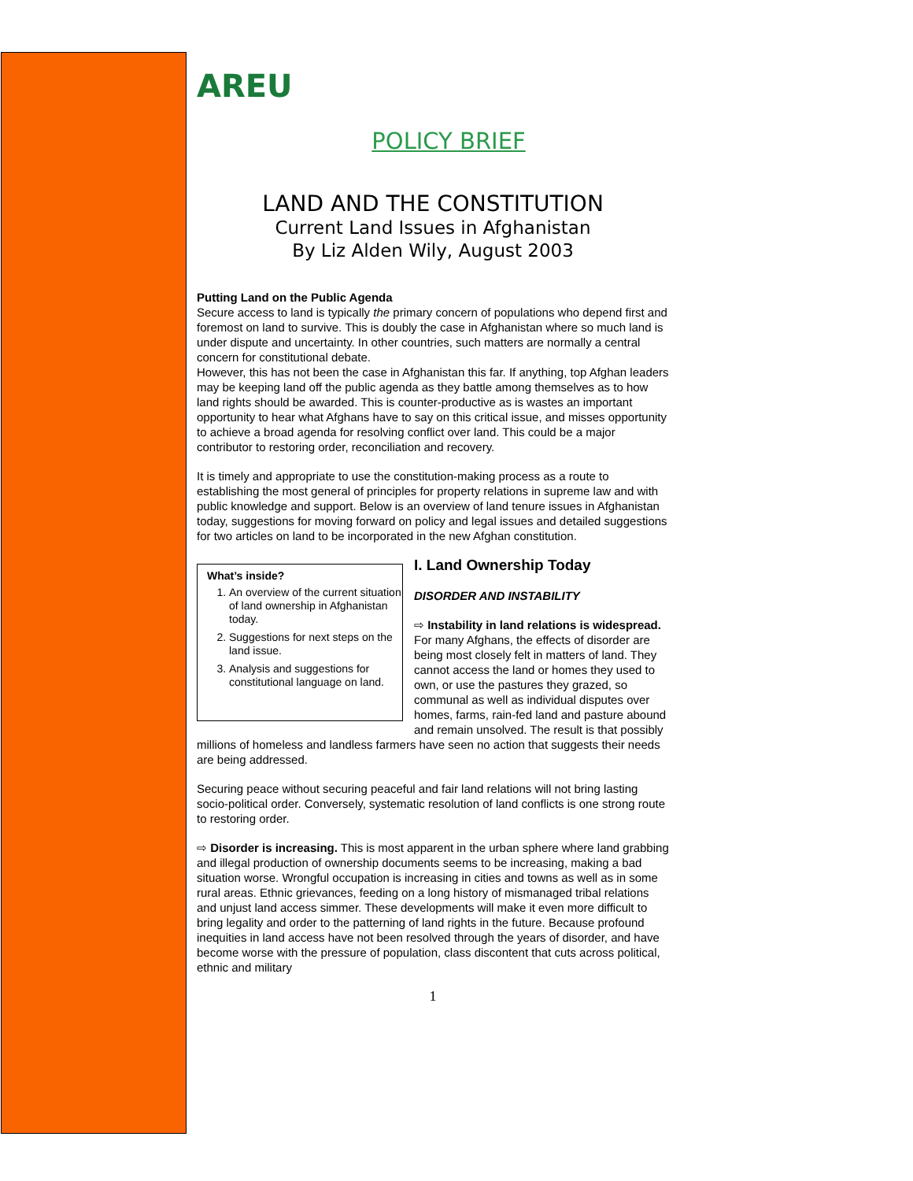AREU
POLICY BRIEF
LAND AND THE CONSTITUTION
Current Land Issues in Afghanistan
By Liz Alden Wily, August 2003
Putting Land on the Public Agenda
Secure access to land is typically the primary concern of populations who depend first and foremost on land to survive. This is doubly the case in Afghanistan where so much land is under dispute and uncertainty. In other countries, such matters are normally a central concern for constitutional debate.
However, this has not been the case in Afghanistan this far. If anything, top Afghan leaders may be keeping land off the public agenda as they battle among themselves as to how land rights should be awarded. This is counter-productive as is wastes an important opportunity to hear what Afghans have to say on this critical issue, and misses opportunity to achieve a broad agenda for resolving conflict over land. This could be a major contributor to restoring order, reconciliation and recovery.
It is timely and appropriate to use the constitution-making process as a route to establishing the most general of principles for property relations in supreme law and with public knowledge and support. Below is an overview of land tenure issues in Afghanistan today, suggestions for moving forward on policy and legal issues and detailed suggestions for two articles on land to be incorporated in the new Afghan constitution.
What’s inside?
1. An overview of the current situation of land ownership in Afghanistan today.
2. Suggestions for next steps on the land issue.
3. Analysis and suggestions for constitutional language on land.
I. Land Ownership Today
DISORDER AND INSTABILITY
⇨ Instability in land relations is widespread. For many Afghans, the effects of disorder are being most closely felt in matters of land. They cannot access the land or homes they used to own, or use the pastures they grazed, so communal as well as individual disputes over homes, farms, rain-fed land and pasture abound and remain unsolved. The result is that possibly millions of homeless and landless farmers have seen no action that suggests their needs are being addressed.
Securing peace without securing peaceful and fair land relations will not bring lasting socio-political order. Conversely, systematic resolution of land conflicts is one strong route to restoring order.
⇨ Disorder is increasing. This is most apparent in the urban sphere where land grabbing and illegal production of ownership documents seems to be increasing, making a bad situation worse. Wrongful occupation is increasing in cities and towns as well as in some rural areas. Ethnic grievances, feeding on a long history of mismanaged tribal relations and unjust land access simmer. These developments will make it even more difficult to bring legality and order to the patterning of land rights in the future. Because profound inequities in land access have not been resolved through the years of disorder, and have become worse with the pressure of population, class discontent that cuts across political, ethnic and military
1